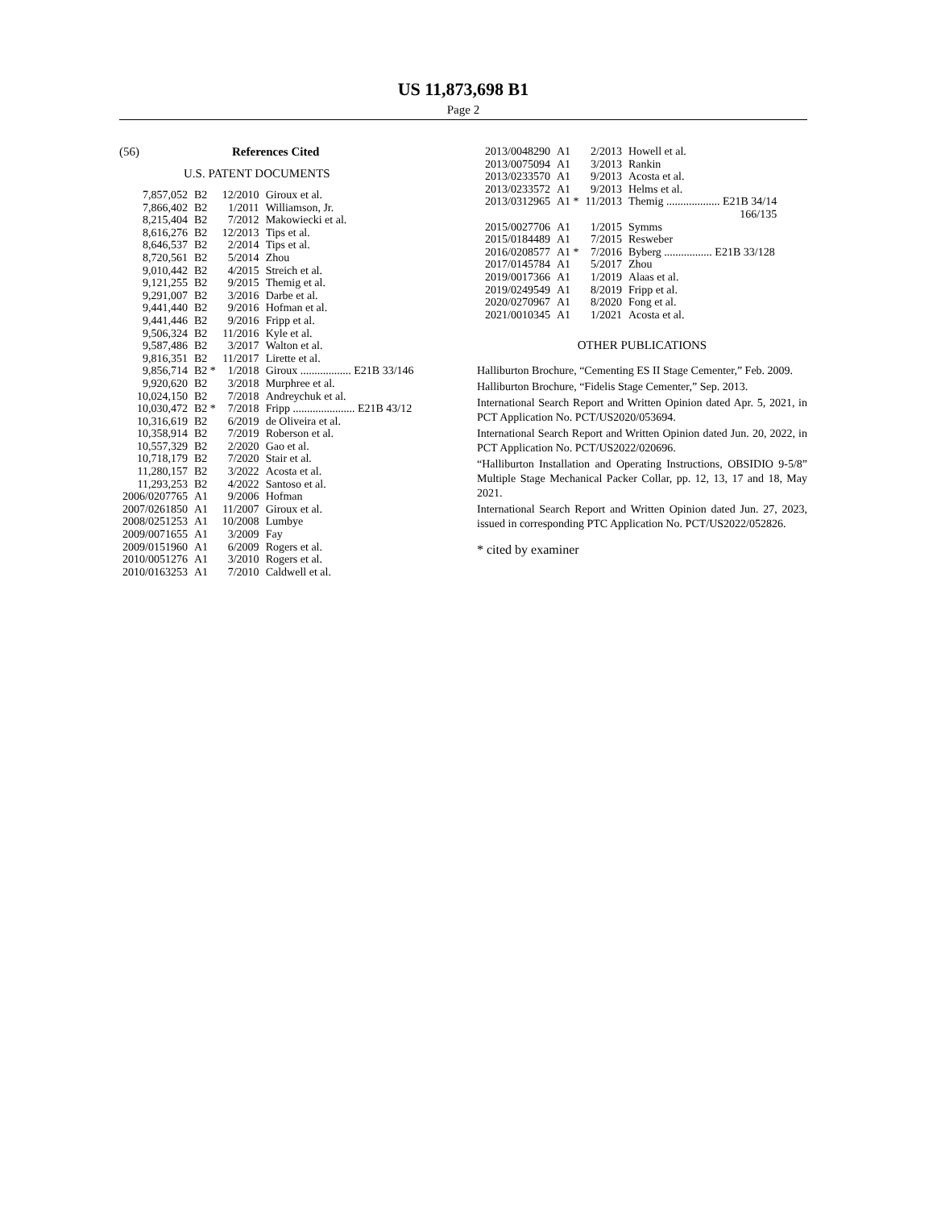US 11,873,698 B1
Page 2
(56) References Cited
U.S. PATENT DOCUMENTS
| 7,857,052 | B2 | 12/2010 | Giroux et al. |
| 7,866,402 | B2 | 1/2011 | Williamson, Jr. |
| 8,215,404 | B2 | 7/2012 | Makowiecki et al. |
| 8,616,276 | B2 | 12/2013 | Tips et al. |
| 8,646,537 | B2 | 2/2014 | Tips et al. |
| 8,720,561 | B2 | 5/2014 | Zhou |
| 9,010,442 | B2 | 4/2015 | Streich et al. |
| 9,121,255 | B2 | 9/2015 | Themig et al. |
| 9,291,007 | B2 | 3/2016 | Darbe et al. |
| 9,441,440 | B2 | 9/2016 | Hofman et al. |
| 9,441,446 | B2 | 9/2016 | Fripp et al. |
| 9,506,324 | B2 | 11/2016 | Kyle et al. |
| 9,587,486 | B2 | 3/2017 | Walton et al. |
| 9,816,351 | B2 | 11/2017 | Lirette et al. |
| 9,856,714 | B2 * | 1/2018 | Giroux .................. E21B 33/146 |
| 9,920,620 | B2 | 3/2018 | Murphree et al. |
| 10,024,150 | B2 | 7/2018 | Andreychuk et al. |
| 10,030,472 | B2 * | 7/2018 | Fripp ...................... E21B 43/12 |
| 10,316,619 | B2 | 6/2019 | de Oliveira et al. |
| 10,358,914 | B2 | 7/2019 | Roberson et al. |
| 10,557,329 | B2 | 2/2020 | Gao et al. |
| 10,718,179 | B2 | 7/2020 | Stair et al. |
| 11,280,157 | B2 | 3/2022 | Acosta et al. |
| 11,293,253 | B2 | 4/2022 | Santoso et al. |
| 2006/0207765 | A1 | 9/2006 | Hofman |
| 2007/0261850 | A1 | 11/2007 | Giroux et al. |
| 2008/0251253 | A1 | 10/2008 | Lumbye |
| 2009/0071655 | A1 | 3/2009 | Fay |
| 2009/0151960 | A1 | 6/2009 | Rogers et al. |
| 2010/0051276 | A1 | 3/2010 | Rogers et al. |
| 2010/0163253 | A1 | 7/2010 | Caldwell et al. |
| 2013/0048290 | A1 | 2/2013 | Howell et al. |
| 2013/0075094 | A1 | 3/2013 | Rankin |
| 2013/0233570 | A1 | 9/2013 | Acosta et al. |
| 2013/0233572 | A1 | 9/2013 | Helms et al. |
| 2013/0312965 | A1 * | 11/2013 | Themig ................... E21B 34/14 166/135 |
| 2015/0027706 | A1 | 1/2015 | Symms |
| 2015/0184489 | A1 | 7/2015 | Resweber |
| 2016/0208577 | A1 * | 7/2016 | Byberg ................. E21B 33/128 |
| 2017/0145784 | A1 | 5/2017 | Zhou |
| 2019/0017366 | A1 | 1/2019 | Alaas et al. |
| 2019/0249549 | A1 | 8/2019 | Fripp et al. |
| 2020/0270967 | A1 | 8/2020 | Fong et al. |
| 2021/0010345 | A1 | 1/2021 | Acosta et al. |
OTHER PUBLICATIONS
Halliburton Brochure, “Cementing ES II Stage Cementer,” Feb. 2009.
Halliburton Brochure, “Fidelis Stage Cementer,” Sep. 2013.
International Search Report and Written Opinion dated Apr. 5, 2021, in PCT Application No. PCT/US2020/053694.
International Search Report and Written Opinion dated Jun. 20, 2022, in PCT Application No. PCT/US2022/020696.
“Halliburton Installation and Operating Instructions, OBSIDIO 9-5/8” Multiple Stage Mechanical Packer Collar, pp. 12, 13, 17 and 18, May 2021.
International Search Report and Written Opinion dated Jun. 27, 2023, issued in corresponding PTC Application No. PCT/US2022/052826.
* cited by examiner